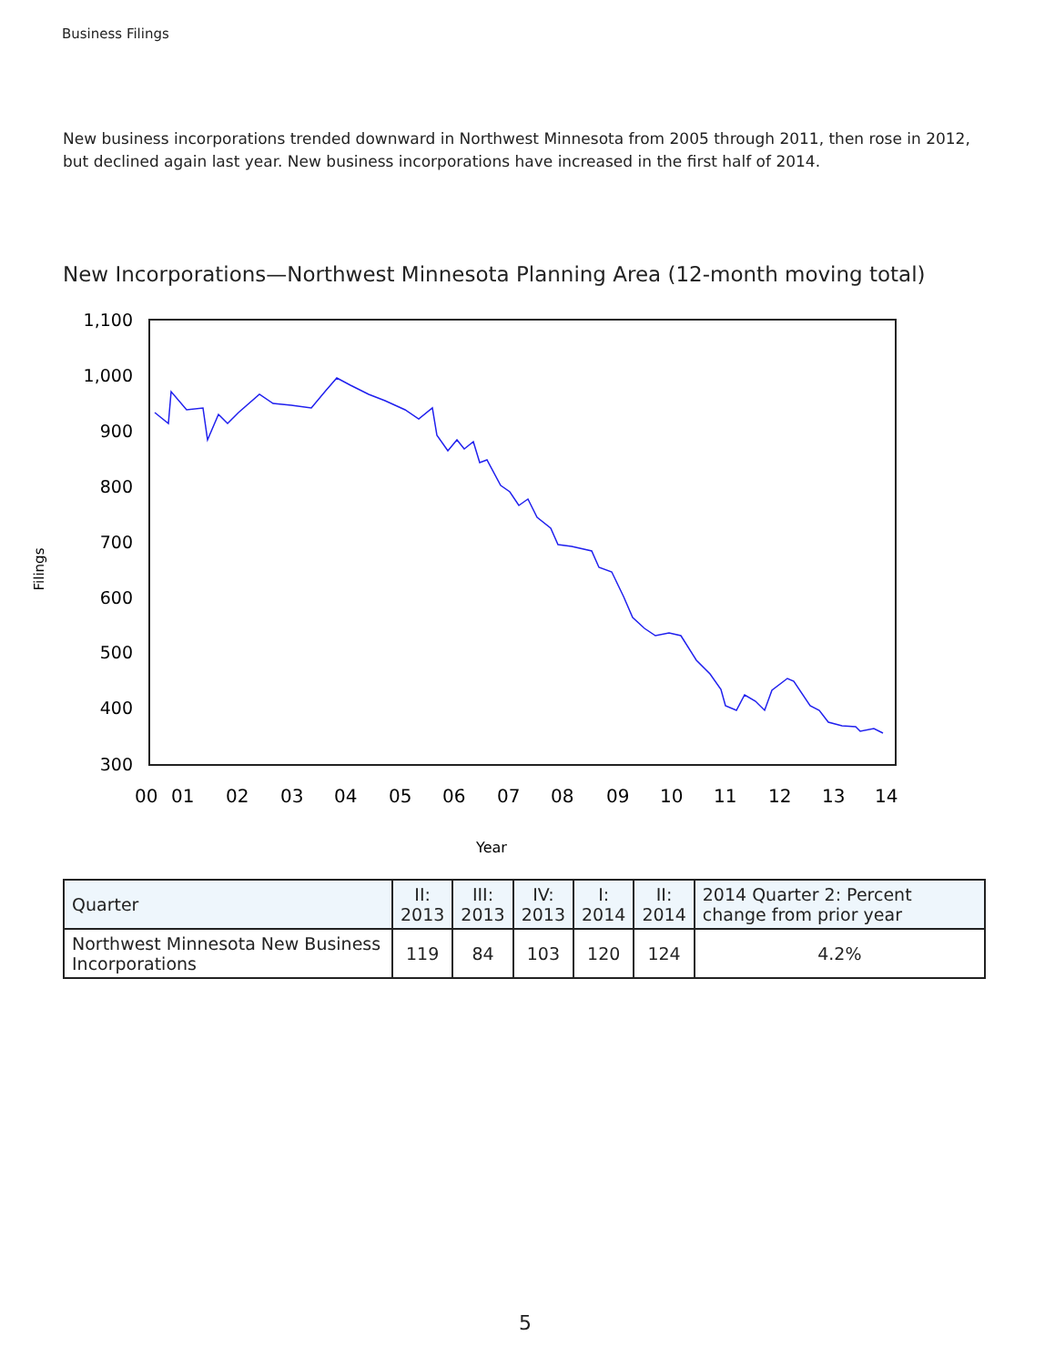Business Filings
New business incorporations trended downward in Northwest Minnesota from 2005 through 2011, then rose in 2012, but declined again last year. New business incorporations have increased in the first half of 2014.
New Incorporations—Northwest Minnesota Planning Area (12-month moving total)
Filings
1,100
1,000
900
800
700
600
500
400
300
00
01
02
03
04
05
06
07
08
09
10
11
12
13
14
Year
| Quarter | II: 2013 | III: 2013 | IV: 2013 | I: 2014 | II: 2014 | 2014 Quarter 2: Percent change from prior year |
| --- | --- | --- | --- | --- | --- | --- |
| Northwest Minnesota New Business Incorporations | 119 | 84 | 103 | 120 | 124 | 4.2% |
5